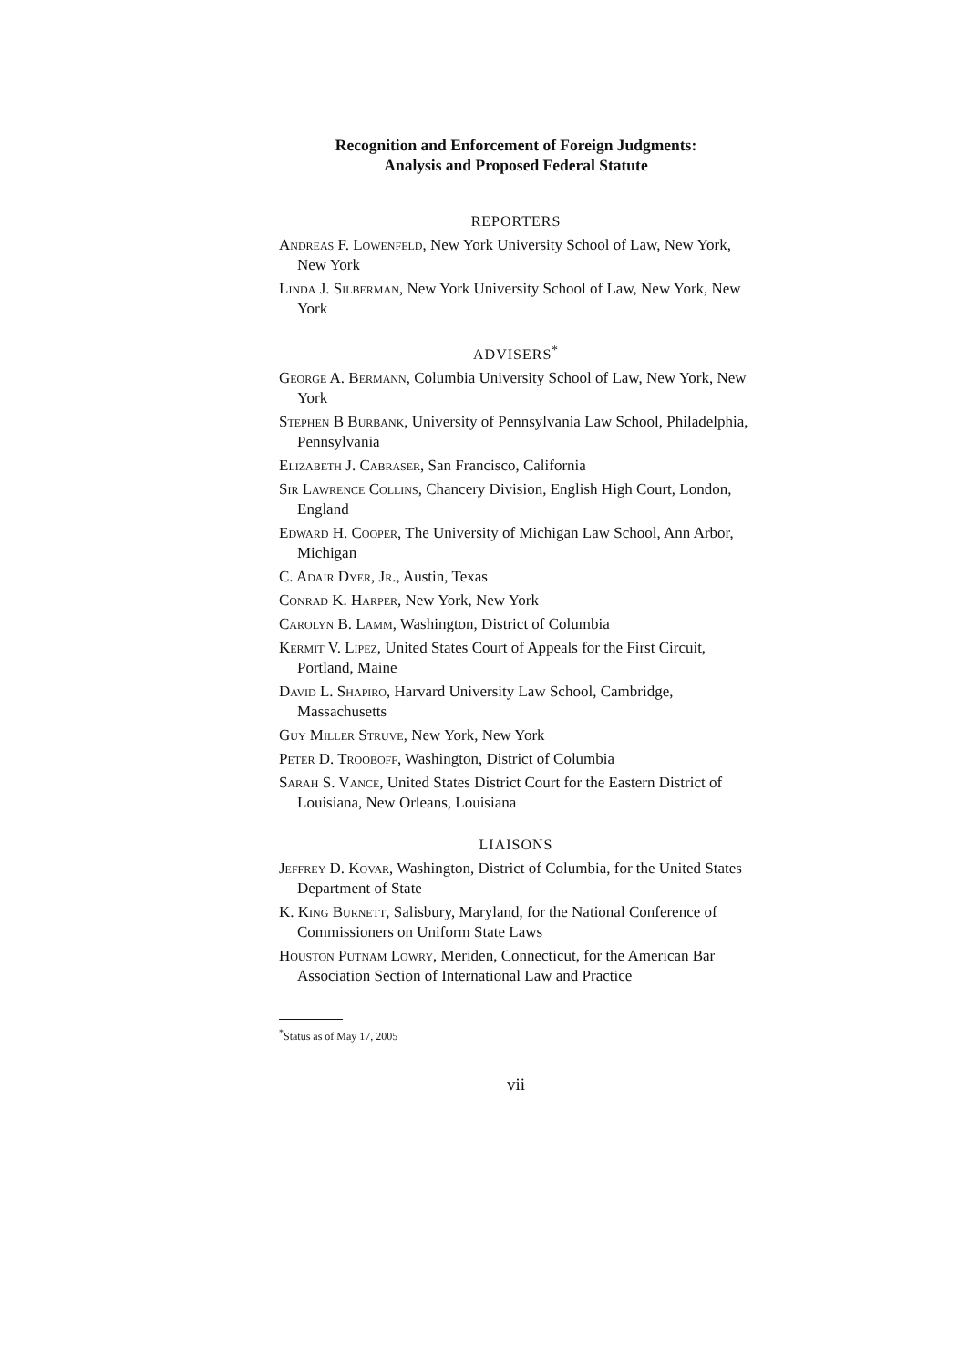Recognition and Enforcement of Foreign Judgments:
Analysis and Proposed Federal Statute
REPORTERS
Andreas F. Lowenfeld, New York University School of Law, New York, New York
Linda J. Silberman, New York University School of Law, New York, New York
ADVISERS<sup>*</sup>
George A. Bermann, Columbia University School of Law, New York, New York
Stephen B Burbank, University of Pennsylvania Law School, Philadelphia, Pennsylvania
Elizabeth J. Cabraser, San Francisco, California
Sir Lawrence Collins, Chancery Division, English High Court, London, England
Edward H. Cooper, The University of Michigan Law School, Ann Arbor, Michigan
C. Adair Dyer, Jr., Austin, Texas
Conrad K. Harper, New York, New York
Carolyn B. Lamm, Washington, District of Columbia
Kermit V. Lipez, United States Court of Appeals for the First Circuit, Portland, Maine
David L. Shapiro, Harvard University Law School, Cambridge, Massachusetts
Guy Miller Struve, New York, New York
Peter D. Trooboff, Washington, District of Columbia
Sarah S. Vance, United States District Court for the Eastern District of Louisiana, New Orleans, Louisiana
LIAISONS
Jeffrey D. Kovar, Washington, District of Columbia, for the United States Department of State
K. King Burnett, Salisbury, Maryland, for the National Conference of Commissioners on Uniform State Laws
Houston Putnam Lowry, Meriden, Connecticut, for the American Bar Association Section of International Law and Practice
<sup>*</sup> Status as of May 17, 2005
vii